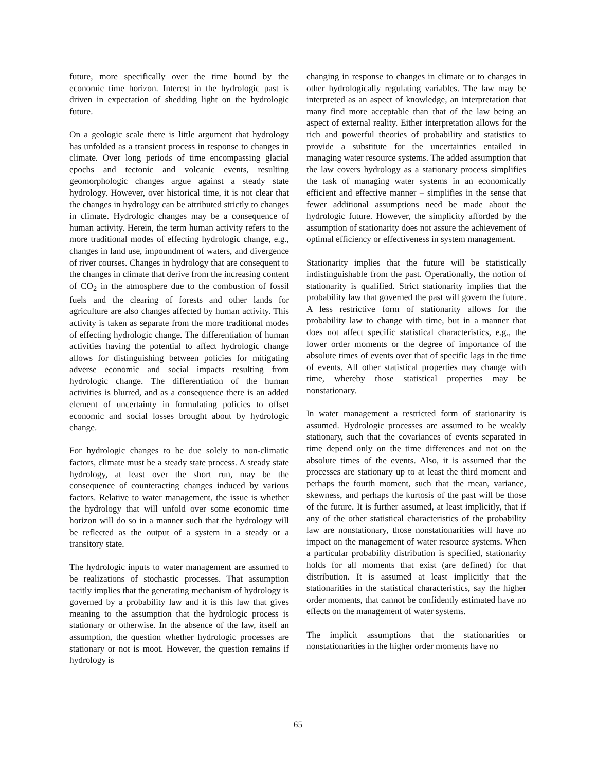future, more specifically over the time bound by the economic time horizon. Interest in the hydrologic past is driven in expectation of shedding light on the hydrologic future.
On a geologic scale there is little argument that hydrology has unfolded as a transient process in response to changes in climate. Over long periods of time encompassing glacial epochs and tectonic and volcanic events, resulting geomorphologic changes argue against a steady state hydrology. However, over historical time, it is not clear that the changes in hydrology can be attributed strictly to changes in climate. Hydrologic changes may be a consequence of human activity. Herein, the term human activity refers to the more traditional modes of effecting hydrologic change, e.g., changes in land use, impoundment of waters, and divergence of river courses. Changes in hydrology that are consequent to the changes in climate that derive from the increasing content of CO<sub>2</sub> in the atmosphere due to the combustion of fossil fuels and the clearing of forests and other lands for agriculture are also changes affected by human activity. This activity is taken as separate from the more traditional modes of effecting hydrologic change. The differentiation of human activities having the potential to affect hydrologic change allows for distinguishing between policies for mitigating adverse economic and social impacts resulting from hydrologic change. The differentiation of the human activities is blurred, and as a consequence there is an added element of uncertainty in formulating policies to offset economic and social losses brought about by hydrologic change.
For hydrologic changes to be due solely to non-climatic factors, climate must be a steady state process. A steady state hydrology, at least over the short run, may be the consequence of counteracting changes induced by various factors. Relative to water management, the issue is whether the hydrology that will unfold over some economic time horizon will do so in a manner such that the hydrology will be reflected as the output of a system in a steady or a transitory state.
The hydrologic inputs to water management are assumed to be realizations of stochastic processes. That assumption tacitly implies that the generating mechanism of hydrology is governed by a probability law and it is this law that gives meaning to the assumption that the hydrologic process is stationary or otherwise. In the absence of the law, itself an assumption, the question whether hydrologic processes are stationary or not is moot. However, the question remains if hydrology is
changing in response to changes in climate or to changes in other hydrologically regulating variables. The law may be interpreted as an aspect of knowledge, an interpretation that many find more acceptable than that of the law being an aspect of external reality. Either interpretation allows for the rich and powerful theories of probability and statistics to provide a substitute for the uncertainties entailed in managing water resource systems. The added assumption that the law covers hydrology as a stationary process simplifies the task of managing water systems in an economically efficient and effective manner – simplifies in the sense that fewer additional assumptions need be made about the hydrologic future. However, the simplicity afforded by the assumption of stationarity does not assure the achievement of optimal efficiency or effectiveness in system management.
Stationarity implies that the future will be statistically indistinguishable from the past. Operationally, the notion of stationarity is qualified. Strict stationarity implies that the probability law that governed the past will govern the future. A less restrictive form of stationarity allows for the probability law to change with time, but in a manner that does not affect specific statistical characteristics, e.g., the lower order moments or the degree of importance of the absolute times of events over that of specific lags in the time of events. All other statistical properties may change with time, whereby those statistical properties may be nonstationary.
In water management a restricted form of stationarity is assumed. Hydrologic processes are assumed to be weakly stationary, such that the covariances of events separated in time depend only on the time differences and not on the absolute times of the events. Also, it is assumed that the processes are stationary up to at least the third moment and perhaps the fourth moment, such that the mean, variance, skewness, and perhaps the kurtosis of the past will be those of the future. It is further assumed, at least implicitly, that if any of the other statistical characteristics of the probability law are nonstationary, those nonstationarities will have no impact on the management of water resource systems. When a particular probability distribution is specified, stationarity holds for all moments that exist (are defined) for that distribution. It is assumed at least implicitly that the stationarities in the statistical characteristics, say the higher order moments, that cannot be confidently estimated have no effects on the management of water systems.
The implicit assumptions that the stationarities or nonstationarities in the higher order moments have no
65